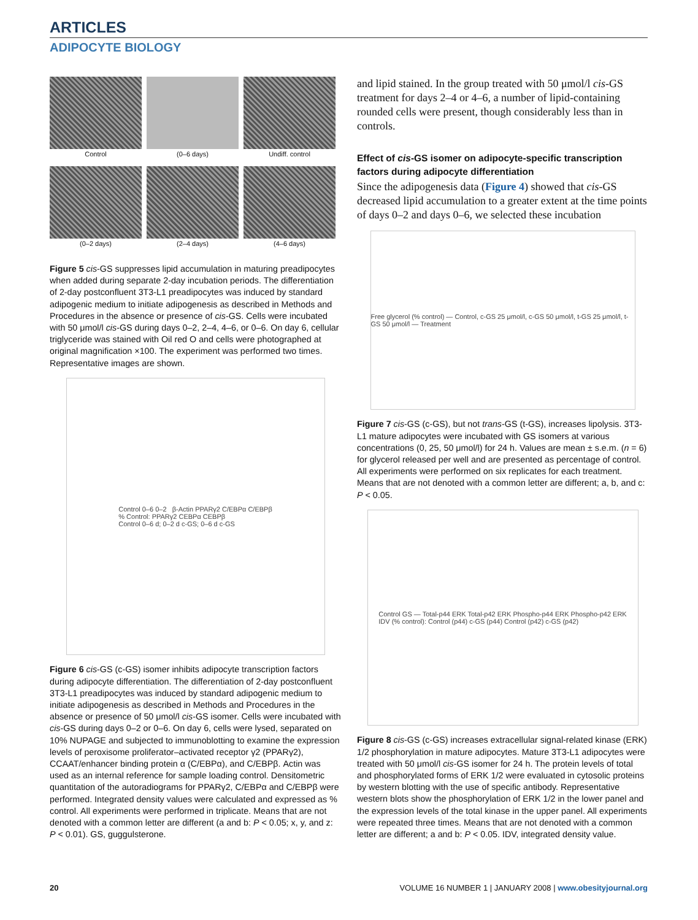ARTICLES
ADIPOCYTE BIOLOGY
Control
(0–6 days)
Undiff. control
(0–2 days)
(2–4 days)
(4–6 days)
Figure 5 cis-GS suppresses lipid accumulation in maturing preadipocytes when added during separate 2-day incubation periods. The differentiation of 2-day postconfluent 3T3-L1 preadipocytes was induced by standard adipogenic medium to initiate adipogenesis as described in Methods and Procedures in the absence or presence of cis-GS. Cells were incubated with 50 μmol/l cis-GS during days 0–2, 2–4, 4–6, or 0–6. On day 6, cellular triglyceride was stained with Oil red O and cells were photographed at original magnification ×100. The experiment was performed two times. Representative images are shown.
Control 0–6 0–2 β-Actin PPARγ2 C/EBPα C/EBPβ
% Control: PPARγ2 CEBPα CEBPβ
Control 0–6 d; 0–2 d c-GS; 0–6 d c-GS
Figure 6 cis-GS (c-GS) isomer inhibits adipocyte transcription factors during adipocyte differentiation. The differentiation of 2-day postconfluent 3T3-L1 preadipocytes was induced by standard adipogenic medium to initiate adipogenesis as described in Methods and Procedures in the absence or presence of 50 μmol/l cis-GS isomer. Cells were incubated with cis-GS during days 0–2 or 0–6. On day 6, cells were lysed, separated on 10% NUPAGE and subjected to immunoblotting to examine the expression levels of peroxisome proliferator–activated receptor γ2 (PPARγ2), CCAAT/enhancer binding protein α (C/EBPα), and C/EBPβ. Actin was used as an internal reference for sample loading control. Densitometric quantitation of the autoradiograms for PPARγ2, C/EBPα and C/EBPβ were performed. Integrated density values were calculated and expressed as % control. All experiments were performed in triplicate. Means that are not denoted with a common letter are different (a and b: P < 0.05; x, y, and z: P < 0.01). GS, guggulsterone.
and lipid stained. In the group treated with 50 μmol/l cis-GS treatment for days 2–4 or 4–6, a number of lipid-containing rounded cells were present, though considerably less than in controls.
Effect of cis-GS isomer on adipocyte-specific transcription factors during adipocyte differentiation
Since the adipogenesis data (Figure 4) showed that cis-GS decreased lipid accumulation to a greater extent at the time points of days 0–2 and days 0–6, we selected these incubation
Free glycerol (% control) — Control, c-GS 25 μmol/l, c-GS 50 μmol/l, t-GS 25 μmol/l, t-GS 50 μmol/l — Treatment
Figure 7 cis-GS (c-GS), but not trans-GS (t-GS), increases lipolysis. 3T3-L1 mature adipocytes were incubated with GS isomers at various concentrations (0, 25, 50 μmol/l) for 24 h. Values are mean ± s.e.m. (n = 6) for glycerol released per well and are presented as percentage of control. All experiments were performed on six replicates for each treatment. Means that are not denoted with a common letter are different; a, b, and c: P < 0.05.
Control GS — Total-p44 ERK Total-p42 ERK Phospho-p44 ERK Phospho-p42 ERK
IDV (% control): Control (p44) c-GS (p44) Control (p42) c-GS (p42)
Figure 8 cis-GS (c-GS) increases extracellular signal-related kinase (ERK) 1/2 phosphorylation in mature adipocytes. Mature 3T3-L1 adipocytes were treated with 50 μmol/l cis-GS isomer for 24 h. The protein levels of total and phosphorylated forms of ERK 1/2 were evaluated in cytosolic proteins by western blotting with the use of specific antibody. Representative western blots show the phosphorylation of ERK 1/2 in the lower panel and the expression levels of the total kinase in the upper panel. All experiments were repeated three times. Means that are not denoted with a common letter are different; a and b: P < 0.05. IDV, integrated density value.
20 VOLUME 16 NUMBER 1 | JANUARY 2008 | www.obesityjournal.org